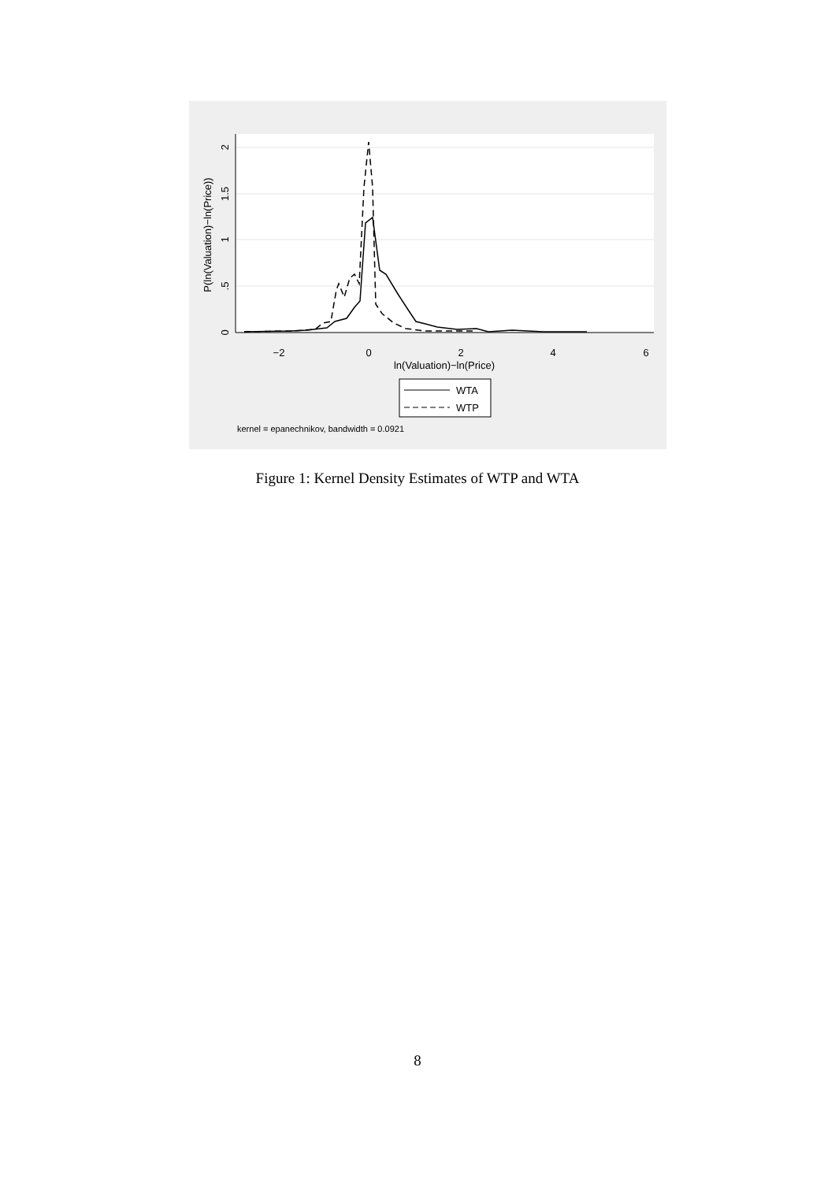−2
0
2
4
6
ln(Valuation)−ln(Price)
0
.5
1
1.5
2
P(ln(Valuation)−ln(Price))
WTA
WTP
kernel = epanechnikov, bandwidth = 0.0921
Figure 1: Kernel Density Estimates of WTP and WTA
8